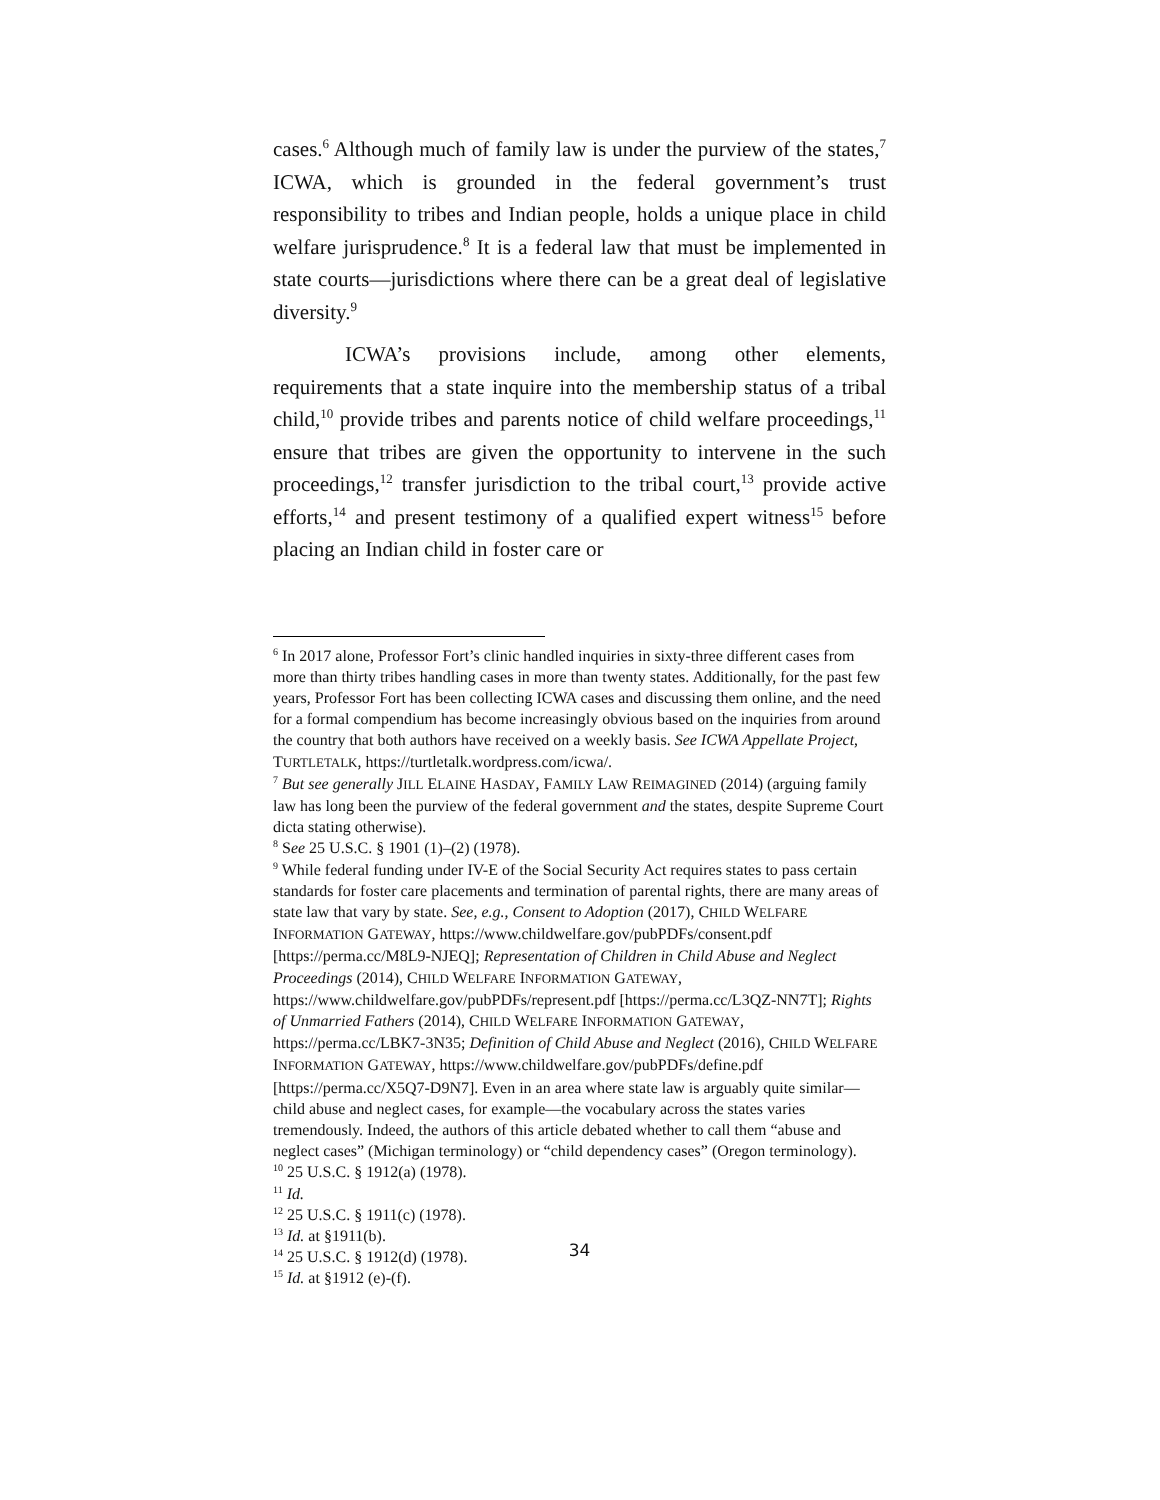cases.<sup>6</sup> Although much of family law is under the purview of the states,<sup>7</sup> ICWA, which is grounded in the federal government’s trust responsibility to tribes and Indian people, holds a unique place in child welfare jurisprudence.<sup>8</sup> It is a federal law that must be implemented in state courts—jurisdictions where there can be a great deal of legislative diversity.<sup>9</sup>
ICWA’s provisions include, among other elements, requirements that a state inquire into the membership status of a tribal child,<sup>10</sup> provide tribes and parents notice of child welfare proceedings,<sup>11</sup> ensure that tribes are given the opportunity to intervene in the such proceedings,<sup>12</sup> transfer jurisdiction to the tribal court,<sup>13</sup> provide active efforts,<sup>14</sup> and present testimony of a qualified expert witness<sup>15</sup> before placing an Indian child in foster care or
<sup>6</sup> In 2017 alone, Professor Fort’s clinic handled inquiries in sixty-three different cases from more than thirty tribes handling cases in more than twenty states. Additionally, for the past few years, Professor Fort has been collecting ICWA cases and discussing them online, and the need for a formal compendium has become increasingly obvious based on the inquiries from around the country that both authors have received on a weekly basis. See ICWA Appellate Project, TURTLETALK, https://turtletalk.wordpress.com/icwa/.
<sup>7</sup> But see generally JILL ELAINE HASDAY, FAMILY LAW REIMAGINED (2014) (arguing family law has long been the purview of the federal government and the states, despite Supreme Court dicta stating otherwise).
<sup>8</sup> See 25 U.S.C. § 1901 (1)–(2) (1978).
<sup>9</sup> While federal funding under IV-E of the Social Security Act requires states to pass certain standards for foster care placements and termination of parental rights, there are many areas of state law that vary by state. See, e.g., Consent to Adoption (2017), CHILD WELFARE INFORMATION GATEWAY, https://www.childwelfare.gov/pubPDFs/consent.pdf [https://perma.cc/M8L9-NJEQ]; Representation of Children in Child Abuse and Neglect Proceedings (2014), CHILD WELFARE INFORMATION GATEWAY, https://www.childwelfare.gov/pubPDFs/represent.pdf [https://perma.cc/L3QZ-NN7T]; Rights of Unmarried Fathers (2014), CHILD WELFARE INFORMATION GATEWAY, https://perma.cc/LBK7-3N35; Definition of Child Abuse and Neglect (2016), CHILD WELFARE INFORMATION GATEWAY, https://www.childwelfare.gov/pubPDFs/define.pdf [https://perma.cc/X5Q7-D9N7]. Even in an area where state law is arguably quite similar—child abuse and neglect cases, for example—the vocabulary across the states varies tremendously. Indeed, the authors of this article debated whether to call them “abuse and neglect cases” (Michigan terminology) or “child dependency cases” (Oregon terminology).
<sup>10</sup> 25 U.S.C. § 1912(a) (1978).
<sup>11</sup> Id.
<sup>12</sup> 25 U.S.C. § 1911(c) (1978).
<sup>13</sup> Id. at §1911(b).
<sup>14</sup> 25 U.S.C. § 1912(d) (1978).
<sup>15</sup> Id. at §1912 (e)-(f).
34